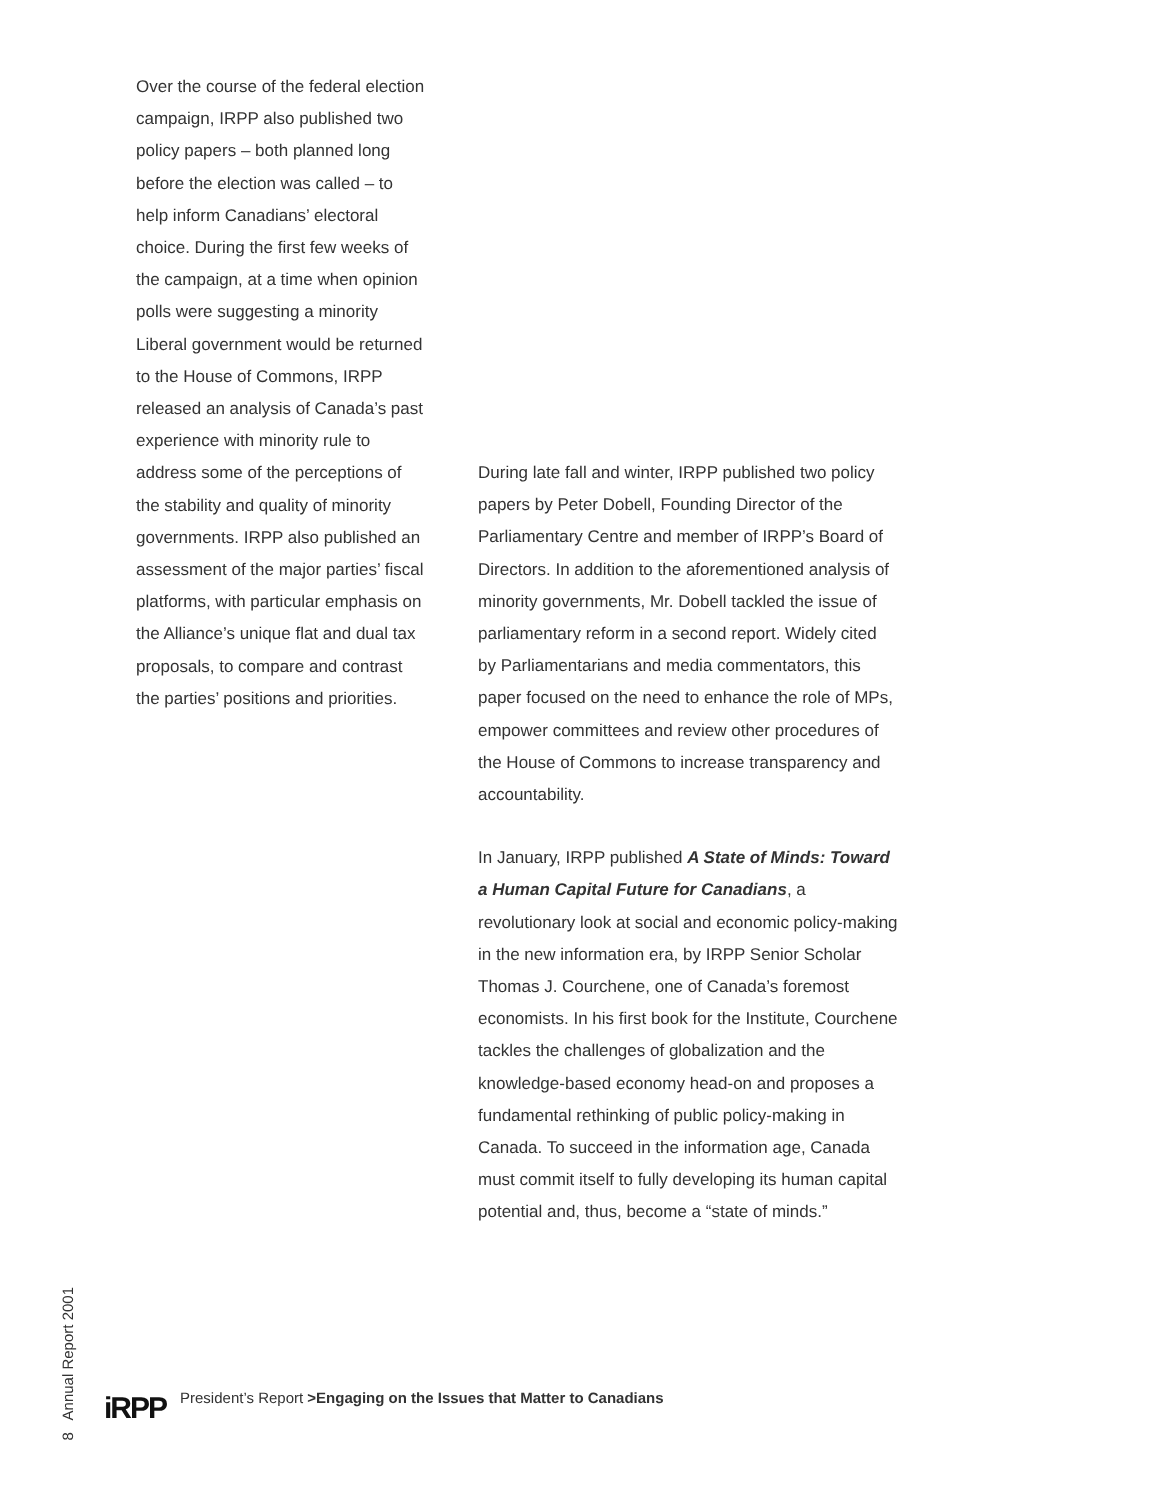Over the course of the federal election campaign, IRPP also published two policy papers – both planned long before the election was called – to help inform Canadians’ electoral choice. During the first few weeks of the campaign, at a time when opinion polls were suggesting a minority Liberal government would be returned to the House of Commons, IRPP released an analysis of Canada’s past experience with minority rule to address some of the perceptions of the stability and quality of minority governments. IRPP also published an assessment of the major parties’ fiscal platforms, with particular emphasis on the Alliance’s unique flat and dual tax proposals, to compare and contrast the parties’ positions and priorities.
During late fall and winter, IRPP published two policy papers by Peter Dobell, Founding Director of the Parliamentary Centre and member of IRPP’s Board of Directors. In addition to the aforementioned analysis of minority governments, Mr. Dobell tackled the issue of parliamentary reform in a second report. Widely cited by Parliamentarians and media commentators, this paper focused on the need to enhance the role of MPs, empower committees and review other procedures of the House of Commons to increase transparency and accountability.
In January, IRPP published A State of Minds: Toward a Human Capital Future for Canadians, a revolutionary look at social and economic policy-making in the new information era, by IRPP Senior Scholar Thomas J. Courchene, one of Canada’s foremost economists. In his first book for the Institute, Courchene tackles the challenges of globalization and the knowledge-based economy head-on and proposes a fundamental rethinking of public policy-making in Canada. To succeed in the information age, Canada must commit itself to fully developing its human capital potential and, thus, become a “state of minds.”
8 Annual Report 2001
iRPP President’s Report >Engaging on the Issues that Matter to Canadians